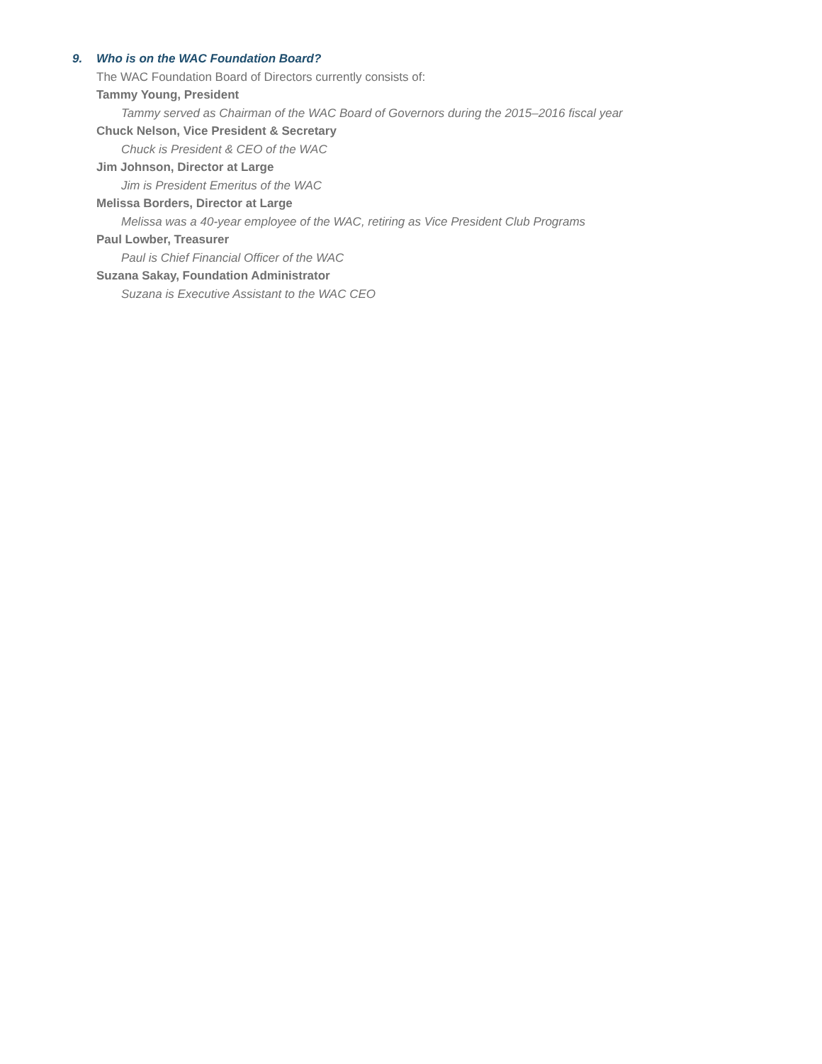9. Who is on the WAC Foundation Board?
The WAC Foundation Board of Directors currently consists of:
Tammy Young, President
Tammy served as Chairman of the WAC Board of Governors during the 2015–2016 fiscal year
Chuck Nelson, Vice President & Secretary
Chuck is President & CEO of the WAC
Jim Johnson, Director at Large
Jim is President Emeritus of the WAC
Melissa Borders, Director at Large
Melissa was a 40-year employee of the WAC, retiring as Vice President Club Programs
Paul Lowber, Treasurer
Paul is Chief Financial Officer of the WAC
Suzana Sakay, Foundation Administrator
Suzana is Executive Assistant to the WAC CEO